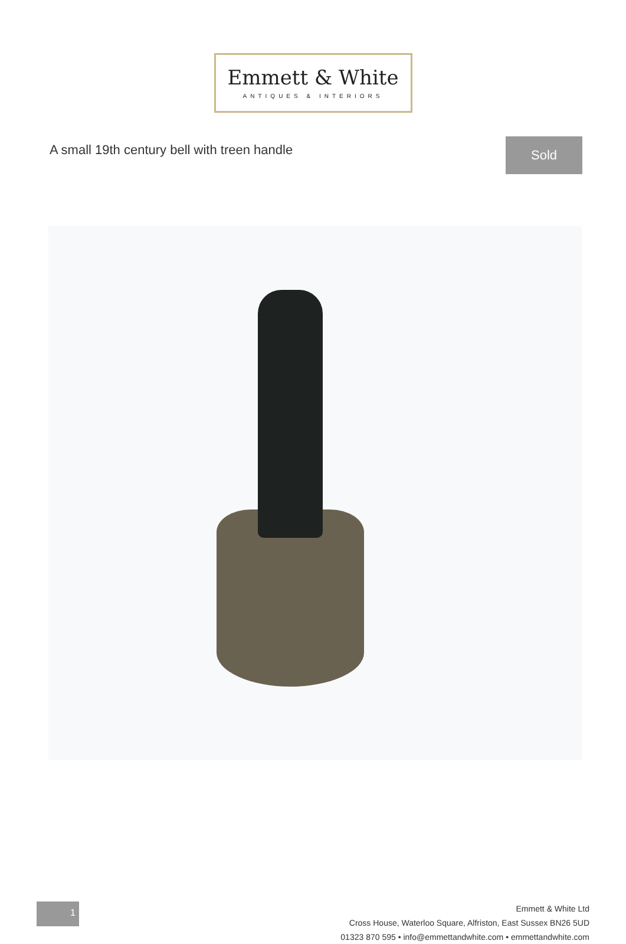Emmett & White
ANTIQUES & INTERIORS
A small 19th century bell with treen handle
Sold
1
Emmett & White Ltd
Cross House, Waterloo Square, Alfriston, East Sussex BN26 5UD
01323 870 595 • info@emmettandwhite.com • emmettandwhite.com